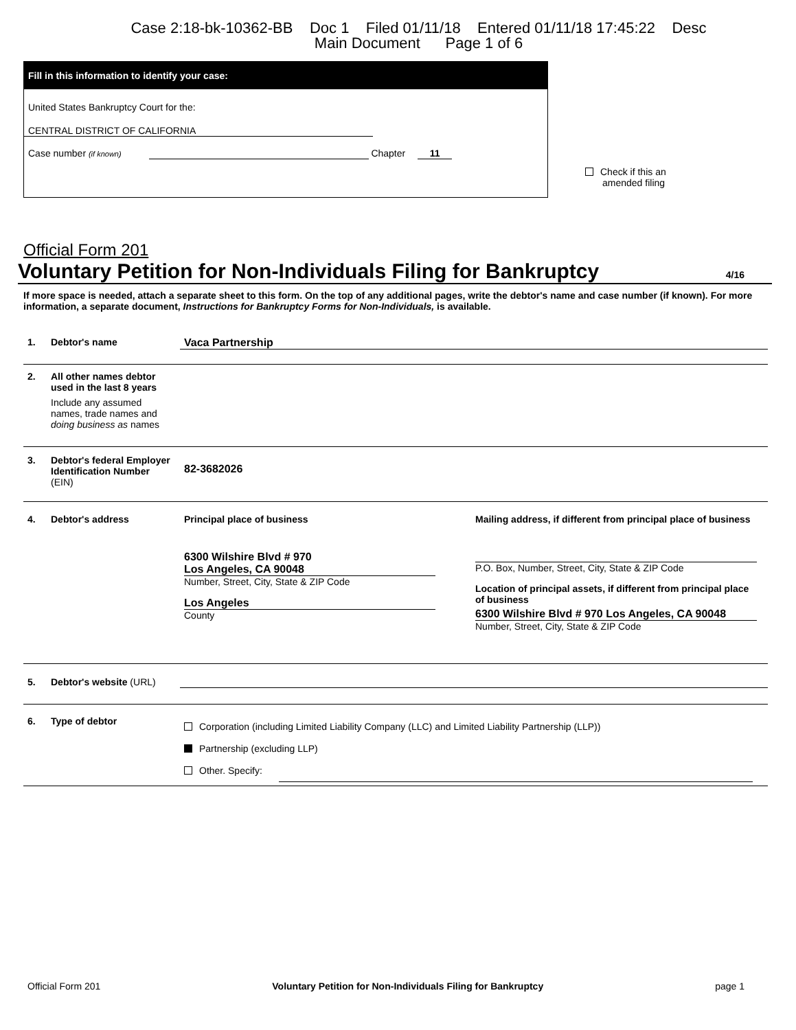Case 2:18-bk-10362-BB Doc 1 Filed 01/11/18 Entered 01/11/18 17:45:22 Desc
Main Document Page 1 of 6
Fill in this information to identify your case:
United States Bankruptcy Court for the:
CENTRAL DISTRICT OF CALIFORNIA
Case number (if known) Chapter 11
Check if this an
amended filing
Official Form 201
Voluntary Petition for Non-Individuals Filing for Bankruptcy 4/16
If more space is needed, attach a separate sheet to this form. On the top of any additional pages, write the debtor's name and case number (if known). For more information, a separate document, Instructions for Bankruptcy Forms for Non-Individuals, is available.
1. Debtor's name Vaca Partnership
2.
All other names debtor used in the last 8 years
Include any assumed names, trade names and doing business as names
3.
Debtor's federal Employer Identification Number (EIN)
82-3682026
4. Debtor's address
Principal place of business
6300 Wilshire Blvd # 970
Los Angeles, CA 90048
Number, Street, City, State & ZIP Code
Los Angeles
County
Mailing address, if different from principal place of business
P.O. Box, Number, Street, City, State & ZIP Code
Location of principal assets, if different from principal place of business
6300 Wilshire Blvd # 970 Los Angeles, CA 90048
Number, Street, City, State & ZIP Code
5.
Debtor's website (URL)
6. Type of debtor
Corporation (including Limited Liability Company (LLC) and Limited Liability Partnership (LLP))
Partnership (excluding LLP)
Other. Specify:
Official Form 201 Voluntary Petition for Non-Individuals Filing for Bankruptcy page 1